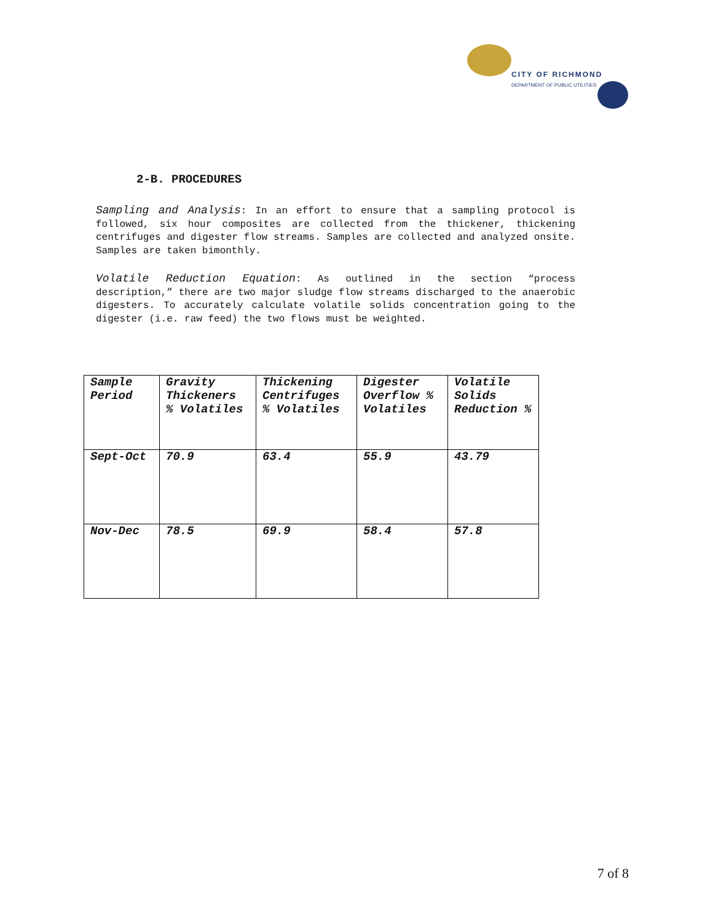CITY OF RICHMOND
DEPARTMENT OF PUBLIC UTILITIES
2-B. PROCEDURES
Sampling and Analysis: In an effort to ensure that a sampling protocol is followed, six hour composites are collected from the thickener, thickening centrifuges and digester flow streams. Samples are collected and analyzed onsite. Samples are taken bimonthly.
Volatile Reduction Equation: As outlined in the section “process description,” there are two major sludge flow streams discharged to the anaerobic digesters. To accurately calculate volatile solids concentration going to the digester (i.e. raw feed) the two flows must be weighted.
| Sample Period | Gravity Thickeners % Volatiles | Thickening Centrifuges % Volatiles | Digester Overflow % Volatiles | Volatile Solids Reduction % |
| --- | --- | --- | --- | --- |
| Sept-Oct | 70.9 | 63.4 | 55.9 | 43.79 |
| Nov-Dec | 78.5 | 69.9 | 58.4 | 57.8 |
7 of 8